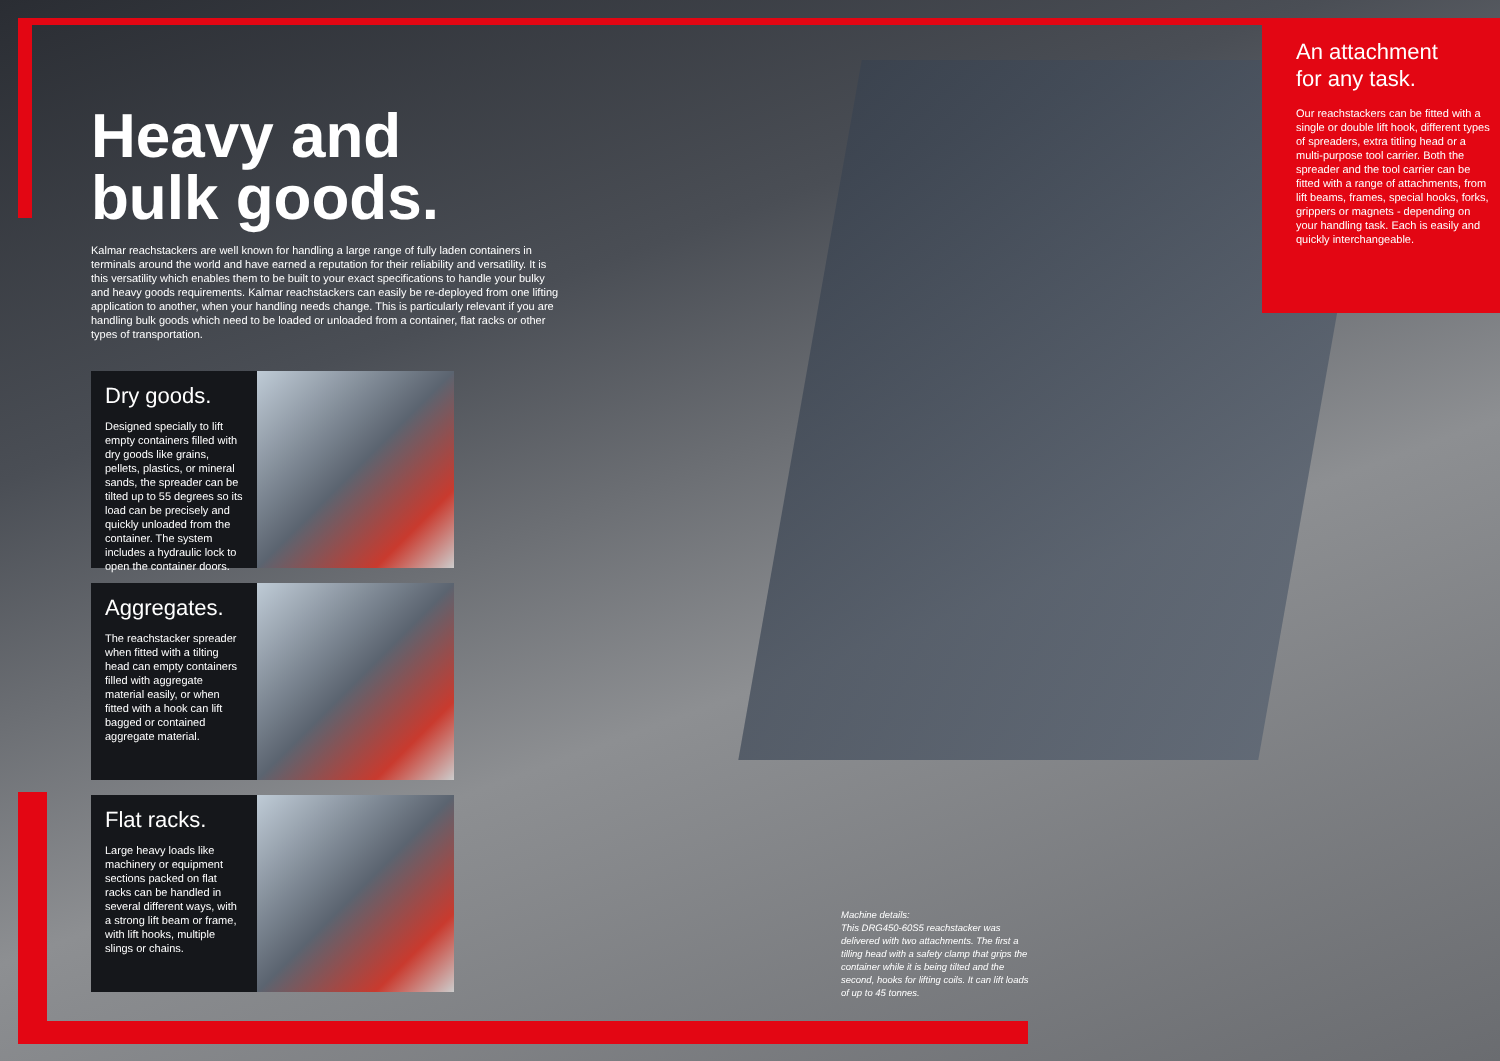Heavy and
bulk goods.
Kalmar reachstackers are well known for handling a large range of fully laden containers in terminals around the world and have earned a reputation for their reliability and versatility. It is this versatility which enables them to be built to your exact specifications to handle your bulky and heavy goods requirements. Kalmar reachstackers can easily be re-deployed from one lifting application to another, when your handling needs change. This is particularly relevant if you are handling bulk goods which need to be loaded or unloaded from a container, flat racks or other types of transportation.
Dry goods.
Designed specially to lift empty containers filled with dry goods like grains, pellets, plastics, or mineral sands, the spreader can be tilted up to 55 degrees so its load can be precisely and quickly unloaded from the container. The system includes a hydraulic lock to open the container doors.
Aggregates.
The reachstacker spreader when fitted with a tilting head can empty containers filled with aggregate material easily, or when fitted with a hook can lift bagged or contained aggregate material.
Flat racks.
Large heavy loads like machinery or equipment sections packed on flat racks can be handled in several different ways, with a strong lift beam or frame, with lift hooks, multiple slings or chains.
An attachment
for any task.
Our reachstackers can be fitted with a single or double lift hook, different types of spreaders, extra titling head or a multi-purpose tool carrier. Both the spreader and the tool carrier can be fitted with a range of attachments, from lift beams, frames, special hooks, forks, grippers or magnets - depending on your handling task. Each is easily and quickly interchangeable.
Machine details:
This DRG450-60S5 reachstacker was delivered with two attachments. The first a tilling head with a safety clamp that grips the container while it is being tilted and the second, hooks for lifting coils. It can lift loads of up to 45 tonnes.